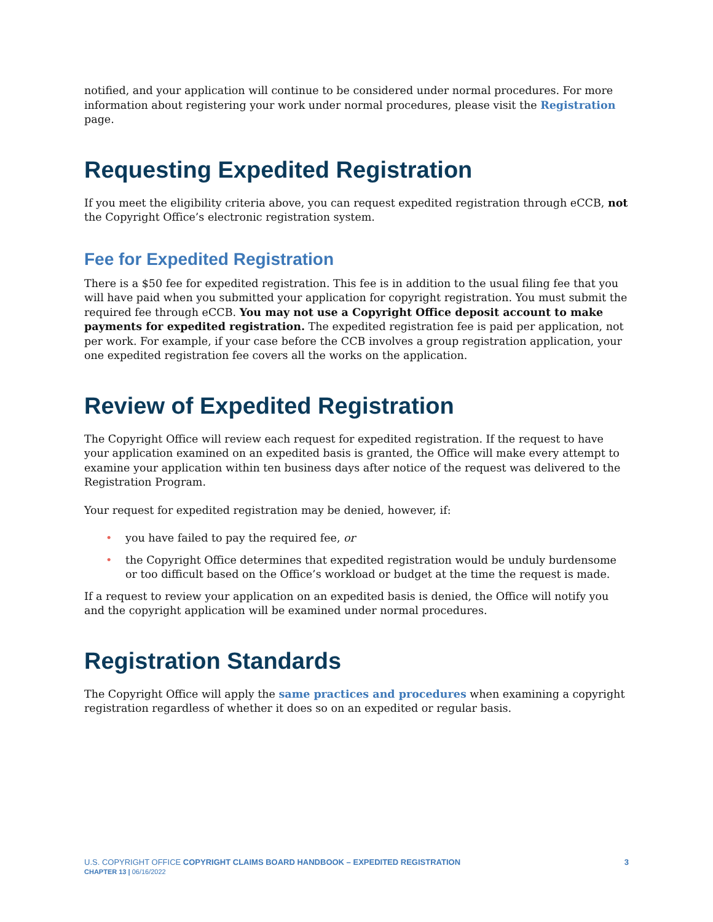notified, and your application will continue to be considered under normal procedures. For more information about registering your work under normal procedures, please visit the Registration page.
Requesting Expedited Registration
If you meet the eligibility criteria above, you can request expedited registration through eCCB, not the Copyright Office’s electronic registration system.
Fee for Expedited Registration
There is a $50 fee for expedited registration. This fee is in addition to the usual filing fee that you will have paid when you submitted your application for copyright registration. You must submit the required fee through eCCB. You may not use a Copyright Office deposit account to make payments for expedited registration. The expedited registration fee is paid per application, not per work. For example, if your case before the CCB involves a group registration application, your one expedited registration fee covers all the works on the application.
Review of Expedited Registration
The Copyright Office will review each request for expedited registration. If the request to have your application examined on an expedited basis is granted, the Office will make every attempt to examine your application within ten business days after notice of the request was delivered to the Registration Program.
Your request for expedited registration may be denied, however, if:
• you have failed to pay the required fee, or
• the Copyright Office determines that expedited registration would be unduly burdensome or too difficult based on the Office’s workload or budget at the time the request is made.
If a request to review your application on an expedited basis is denied, the Office will notify you and the copyright application will be examined under normal procedures.
Registration Standards
The Copyright Office will apply the same practices and procedures when examining a copyright registration regardless of whether it does so on an expedited or regular basis.
U.S. COPYRIGHT OFFICE COPYRIGHT CLAIMS BOARD HANDBOOK – EXPEDITED REGISTRATION
CHAPTER 13 | 06/16/2022
3